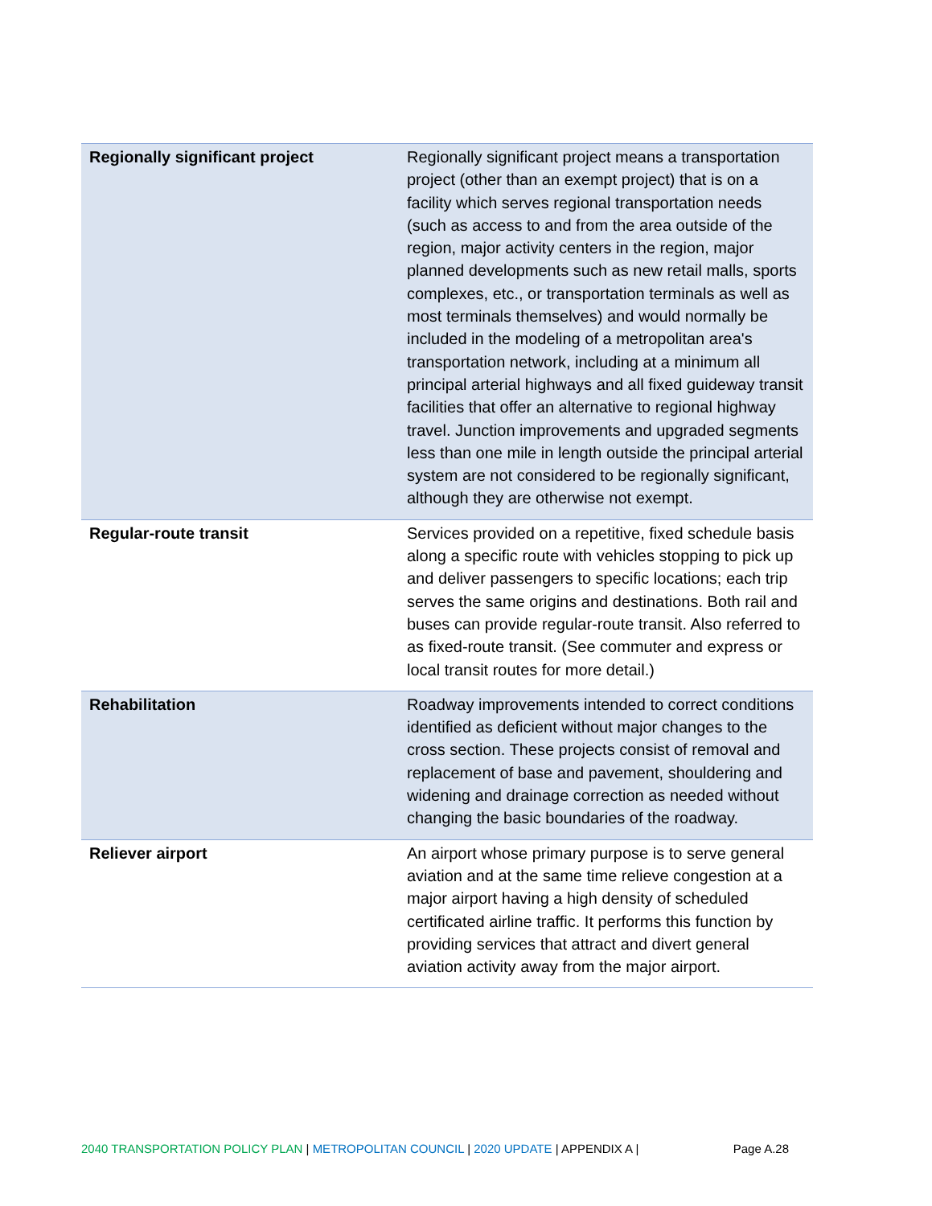| Regionally significant project | Regionally significant project means a transportation project (other than an exempt project) that is on a facility which serves regional transportation needs (such as access to and from the area outside of the region, major activity centers in the region, major planned developments such as new retail malls, sports complexes, etc., or transportation terminals as well as most terminals themselves) and would normally be included in the modeling of a metropolitan area's transportation network, including at a minimum all principal arterial highways and all fixed guideway transit facilities that offer an alternative to regional highway travel. Junction improvements and upgraded segments less than one mile in length outside the principal arterial system are not considered to be regionally significant, although they are otherwise not exempt. |
| Regular-route transit | Services provided on a repetitive, fixed schedule basis along a specific route with vehicles stopping to pick up and deliver passengers to specific locations; each trip serves the same origins and destinations. Both rail and buses can provide regular-route transit. Also referred to as fixed-route transit. (See commuter and express or local transit routes for more detail.) |
| Rehabilitation | Roadway improvements intended to correct conditions identified as deficient without major changes to the cross section. These projects consist of removal and replacement of base and pavement, shouldering and widening and drainage correction as needed without changing the basic boundaries of the roadway. |
| Reliever airport | An airport whose primary purpose is to serve general aviation and at the same time relieve congestion at a major airport having a high density of scheduled certificated airline traffic. It performs this function by providing services that attract and divert general aviation activity away from the major airport. |
2040 TRANSPORTATION POLICY PLAN | METROPOLITAN COUNCIL | 2020 UPDATE | APPENDIX A | Page A.28